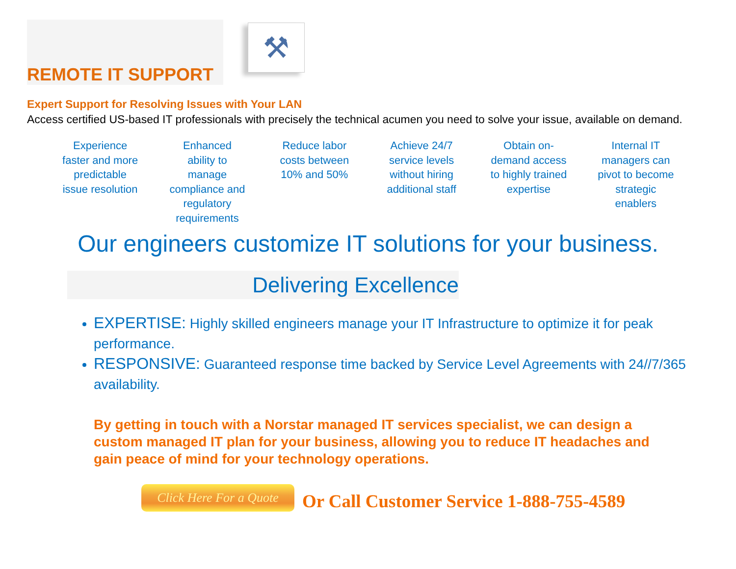REMOTE IT SUPPORT
⚒
Expert Support for Resolving Issues with Your LAN
Access certified US-based IT professionals with precisely the technical acumen you need to solve your issue, available on demand.
Experience faster and more predictable issue resolution
Enhanced ability to manage compliance and regulatory requirements
Reduce labor costs between 10% and 50%
Achieve 24/7 service levels without hiring additional staff
Obtain on-demand access to highly trained expertise
Internal IT managers can pivot to become strategic enablers
Our engineers customize IT solutions for your business.
Delivering Excellence
EXPERTISE: Highly skilled engineers manage your IT Infrastructure to optimize it for peak performance.
RESPONSIVE: Guaranteed response time backed by Service Level Agreements with 24//7/365 availability.
By getting in touch with a Norstar managed IT services specialist, we can design a custom managed IT plan for your business, allowing you to reduce IT headaches and gain peace of mind for your technology operations.
Click Here For a Quote
Or Call Customer Service 1-888-755-4589